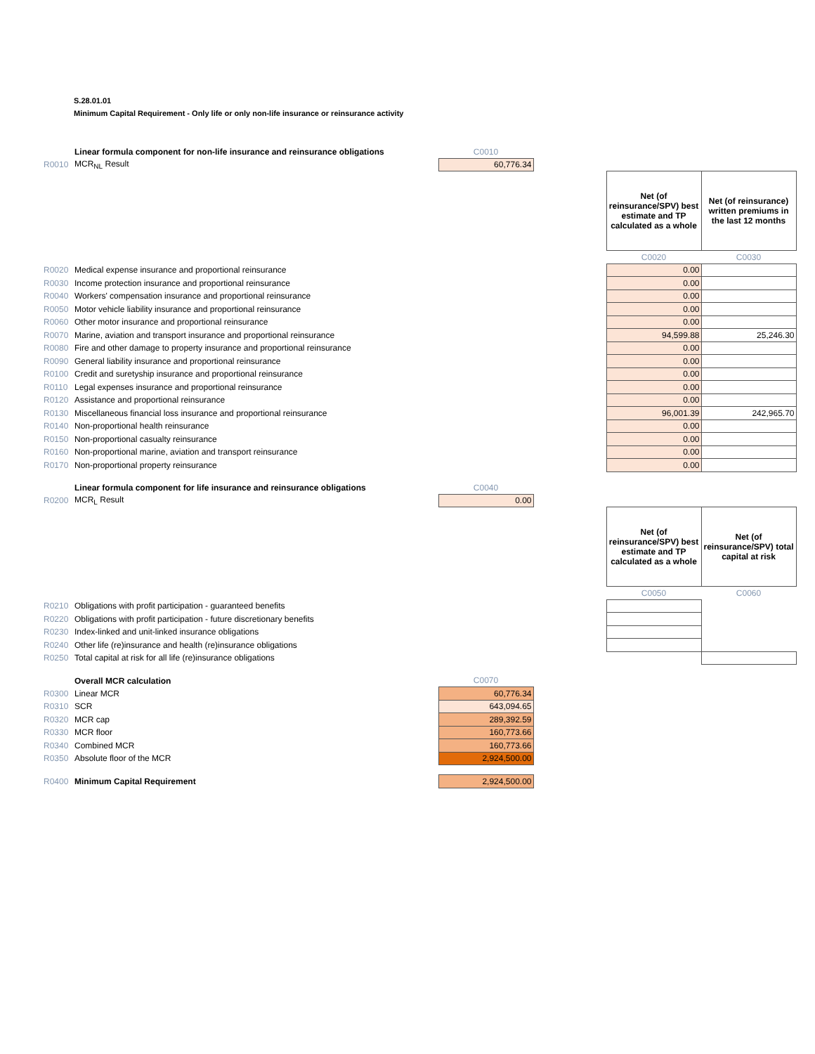S.28.01.01
Minimum Capital Requirement - Only life or only non-life insurance or reinsurance activity
| | Linear formula component for non-life insurance and reinsurance obligations | C0010 | | | |
| R0010 | MCR<sub>NL</sub> Result | 60,776.34 | | | |
| | | | | Net (of reinsurance/SPV) best estimate and TP calculated as a whole | Net (of reinsurance) written premiums in the last 12 months |
| | | | | C0020 | C0030 |
| R0020 | Medical expense insurance and proportional reinsurance | | | 0.00 | |
| R0030 | Income protection insurance and proportional reinsurance | | | 0.00 | |
| R0040 | Workers' compensation insurance and proportional reinsurance | | | 0.00 | |
| R0050 | Motor vehicle liability insurance and proportional reinsurance | | | 0.00 | |
| R0060 | Other motor insurance and proportional reinsurance | | | 0.00 | |
| R0070 | Marine, aviation and transport insurance and proportional reinsurance | | | 94,599.88 | 25,246.30 |
| R0080 | Fire and other damage to property insurance and proportional reinsurance | | | 0.00 | |
| R0090 | General liability insurance and proportional reinsurance | | | 0.00 | |
| R0100 | Credit and suretyship insurance and proportional reinsurance | | | 0.00 | |
| R0110 | Legal expenses insurance and proportional reinsurance | | | 0.00 | |
| R0120 | Assistance and proportional reinsurance | | | 0.00 | |
| R0130 | Miscellaneous financial loss insurance and proportional reinsurance | | | 96,001.39 | 242,965.70 |
| R0140 | Non-proportional health reinsurance | | | 0.00 | |
| R0150 | Non-proportional casualty reinsurance | | | 0.00 | |
| R0160 | Non-proportional marine, aviation and transport reinsurance | | | 0.00 | |
| R0170 | Non-proportional property reinsurance | | | 0.00 | |
| | Linear formula component for life insurance and reinsurance obligations | C0040 | | | |
| R0200 | MCR<sub>L</sub> Result | 0.00 | | | |
| | | | | Net (of reinsurance/SPV) best estimate and TP calculated as a whole | Net (of reinsurance/SPV) total capital at risk |
| | | | | C0050 | C0060 |
| R0210 | Obligations with profit participation - guaranteed benefits | | | | |
| R0220 | Obligations with profit participation - future discretionary benefits | | | | |
| R0230 | Index-linked and unit-linked insurance obligations | | | | |
| R0240 | Other life (re)insurance and health (re)insurance obligations | | | | |
| R0250 | Total capital at risk for all life (re)insurance obligations | | | | |
| | Overall MCR calculation | C0070 | | | |
| R0300 | Linear MCR | 60,776.34 | | | |
| R0310 | SCR | 643,094.65 | | | |
| R0320 | MCR cap | 289,392.59 | | | |
| R0330 | MCR floor | 160,773.66 | | | |
| R0340 | Combined MCR | 160,773.66 | | | |
| R0350 | Absolute floor of the MCR | 2,924,500.00 | | | |
| R0400 | Minimum Capital Requirement | 2,924,500.00 | | | |